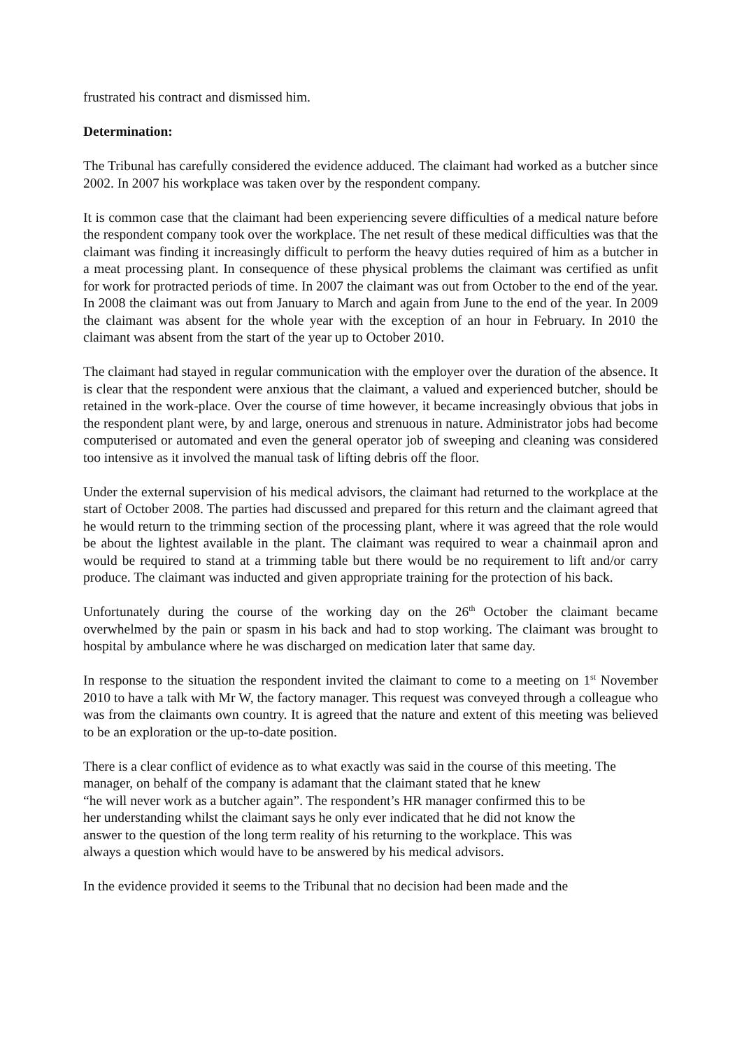frustrated his contract and dismissed him.
Determination:
The Tribunal has carefully considered the evidence adduced. The claimant had worked as a butcher since 2002. In 2007 his workplace was taken over by the respondent company.
It is common case that the claimant had been experiencing severe difficulties of a medical nature before the respondent company took over the workplace. The net result of these medical difficulties was that the claimant was finding it increasingly difficult to perform the heavy duties required of him as a butcher in a meat processing plant. In consequence of these physical problems the claimant was certified as unfit for work for protracted periods of time. In 2007 the claimant was out from October to the end of the year. In 2008 the claimant was out from January to March and again from June to the end of the year. In 2009 the claimant was absent for the whole year with the exception of an hour in February. In 2010 the claimant was absent from the start of the year up to October 2010.
The claimant had stayed in regular communication with the employer over the duration of the absence. It is clear that the respondent were anxious that the claimant, a valued and experienced butcher, should be retained in the work-place. Over the course of time however, it became increasingly obvious that jobs in the respondent plant were, by and large, onerous and strenuous in nature. Administrator jobs had become computerised or automated and even the general operator job of sweeping and cleaning was considered too intensive as it involved the manual task of lifting debris off the floor.
Under the external supervision of his medical advisors, the claimant had returned to the workplace at the start of October 2008. The parties had discussed and prepared for this return and the claimant agreed that he would return to the trimming section of the processing plant, where it was agreed that the role would be about the lightest available in the plant. The claimant was required to wear a chainmail apron and would be required to stand at a trimming table but there would be no requirement to lift and/or carry produce. The claimant was inducted and given appropriate training for the protection of his back.
Unfortunately during the course of the working day on the 26<sup>th</sup> October the claimant became overwhelmed by the pain or spasm in his back and had to stop working. The claimant was brought to hospital by ambulance where he was discharged on medication later that same day.
In response to the situation the respondent invited the claimant to come to a meeting on 1<sup>st</sup> November 2010 to have a talk with Mr W, the factory manager. This request was conveyed through a colleague who was from the claimants own country. It is agreed that the nature and extent of this meeting was believed to be an exploration or the up-to-date position.
There is a clear conflict of evidence as to what exactly was said in the course of this meeting. The manager, on behalf of the company is adamant that the claimant stated that he knew
“he will never work as a butcher again”. The respondent’s HR manager confirmed this to be
her understanding whilst the claimant says he only ever indicated that he did not know the
answer to the question of the long term reality of his returning to the workplace. This was
always a question which would have to be answered by his medical advisors.
In the evidence provided it seems to the Tribunal that no decision had been made and the